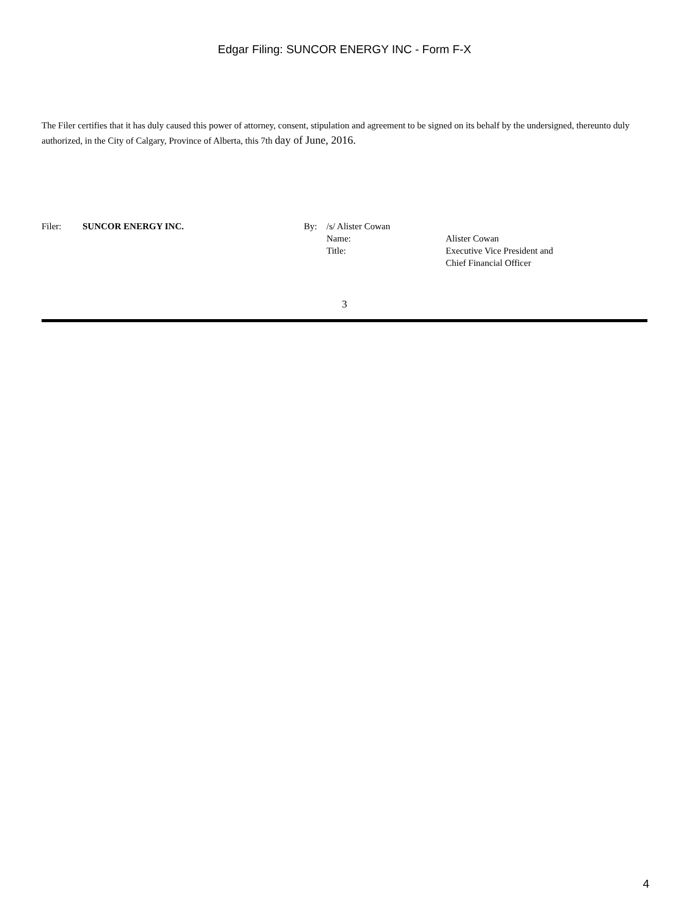Edgar Filing: SUNCOR ENERGY INC - Form F-X
The Filer certifies that it has duly caused this power of attorney, consent, stipulation and agreement to be signed on its behalf by the undersigned, thereunto duly authorized, in the City of Calgary, Province of Alberta, this 7th day of June, 2016.
| Filer: | SUNCOR ENERGY INC. | By: | /s/ Alister Cowan | |
| | | | Name: | Alister Cowan |
| | | | Title: | Executive Vice President and Chief Financial Officer |
3
4